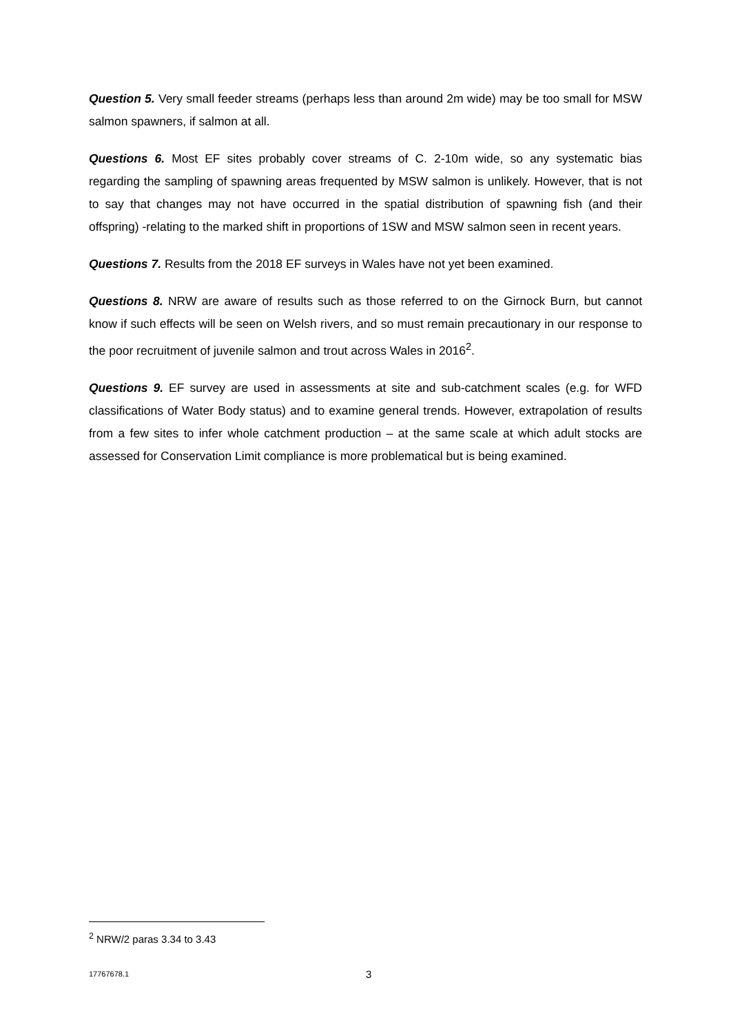Question 5. Very small feeder streams (perhaps less than around 2m wide) may be too small for MSW salmon spawners, if salmon at all.
Questions 6. Most EF sites probably cover streams of C. 2-10m wide, so any systematic bias regarding the sampling of spawning areas frequented by MSW salmon is unlikely. However, that is not to say that changes may not have occurred in the spatial distribution of spawning fish (and their offspring) -relating to the marked shift in proportions of 1SW and MSW salmon seen in recent years.
Questions 7. Results from the 2018 EF surveys in Wales have not yet been examined.
Questions 8. NRW are aware of results such as those referred to on the Girnock Burn, but cannot know if such effects will be seen on Welsh rivers, and so must remain precautionary in our response to the poor recruitment of juvenile salmon and trout across Wales in 2016<sup>2</sup>.
Questions 9. EF survey are used in assessments at site and sub-catchment scales (e.g. for WFD classifications of Water Body status) and to examine general trends. However, extrapolation of results from a few sites to infer whole catchment production – at the same scale at which adult stocks are assessed for Conservation Limit compliance is more problematical but is being examined.
<sup>2</sup> NRW/2 paras 3.34 to 3.43
17767678.1 3